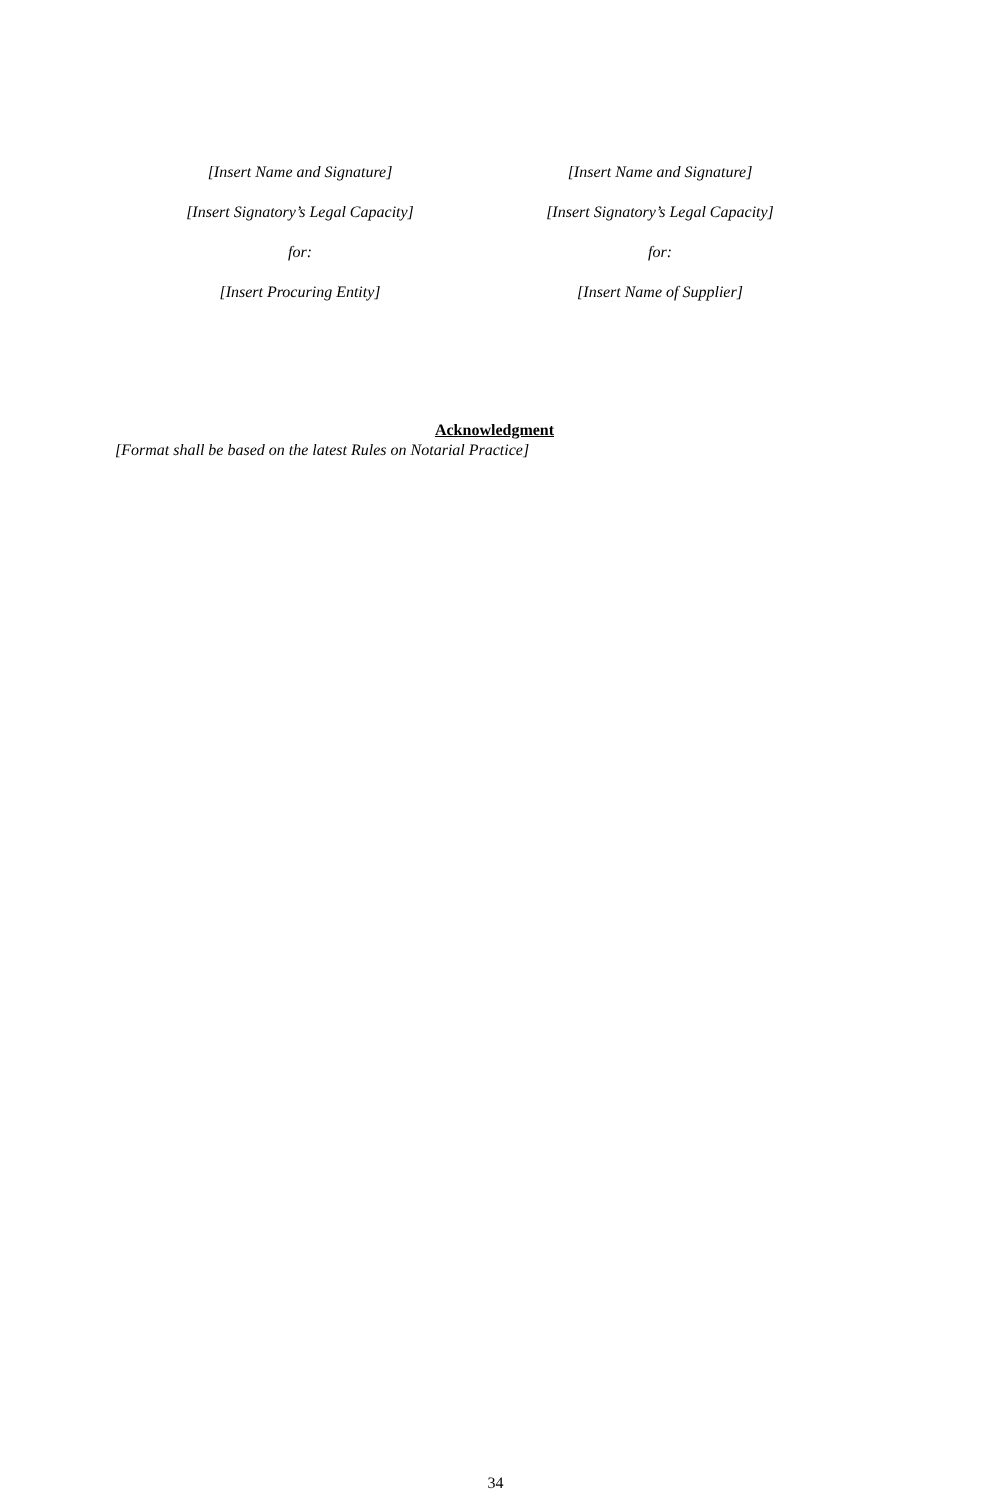[Insert Name and Signature]
[Insert Signatory’s Legal Capacity]
for:
[Insert Procuring Entity]
[Insert Name and Signature]
[Insert Signatory’s Legal Capacity]
for:
[Insert Name of Supplier]
Acknowledgment
[Format shall be based on the latest Rules on Notarial Practice]
34